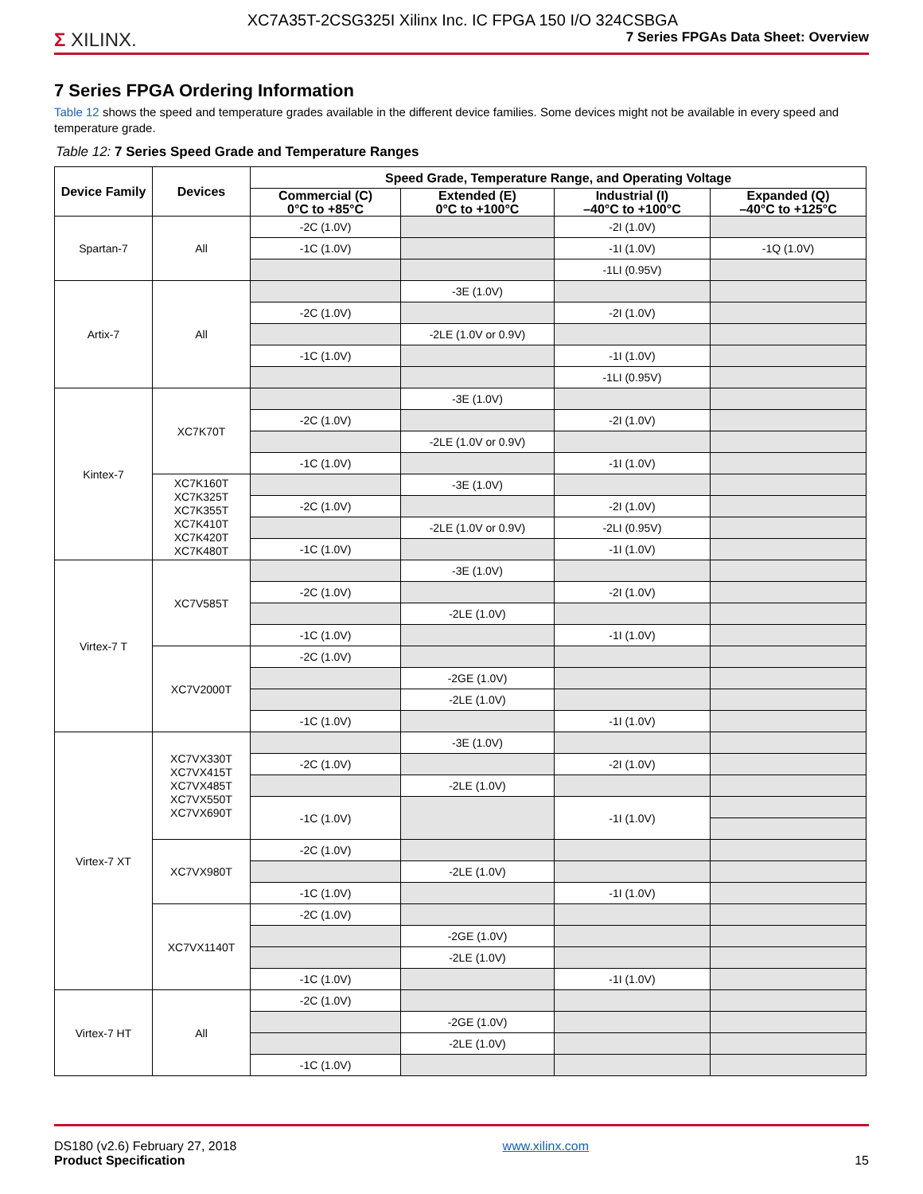Σ XILINX.
XC7A35T-2CSG325I Xilinx Inc. IC FPGA 150 I/O 324CSBGA
7 Series FPGAs Data Sheet: Overview
7 Series FPGA Ordering Information
Table 12 shows the speed and temperature grades available in the different device families. Some devices might not be available in every speed and temperature grade.
Table 12: 7 Series Speed Grade and Temperature Ranges
| Device Family | Devices | Speed Grade, Temperature Range, and Operating Voltage | | | |
| --- | --- | --- | --- | --- | --- |
| | | Commercial (C) 0°C to +85°C | Extended (E) 0°C to +100°C | Industrial (I) –40°C to +100°C | Expanded (Q) –40°C to +125°C |
| Spartan-7 | All | -2C (1.0V) | | -2I (1.0V) | |
| | | -1C (1.0V) | | -1I (1.0V) | -1Q (1.0V) |
| | | | | -1LI (0.95V) | |
| Artix-7 | All | | -3E (1.0V) | | |
| | | -2C (1.0V) | | -2I (1.0V) | |
| | | | -2LE (1.0V or 0.9V) | | |
| | | -1C (1.0V) | | -1I (1.0V) | |
| | | | | -1LI (0.95V) | |
| Kintex-7 | XC7K70T | | -3E (1.0V) | | |
| | | -2C (1.0V) | | -2I (1.0V) | |
| | | | -2LE (1.0V or 0.9V) | | |
| | | -1C (1.0V) | | -1I (1.0V) | |
| | XC7K160T XC7K325T XC7K355T XC7K410T XC7K420T XC7K480T | | -3E (1.0V) | | |
| | | -2C (1.0V) | | -2I (1.0V) | |
| | | | -2LE (1.0V or 0.9V) | -2LI (0.95V) | |
| | | -1C (1.0V) | | -1I (1.0V) | |
| Virtex-7 T | XC7V585T | | -3E (1.0V) | | |
| | | -2C (1.0V) | | -2I (1.0V) | |
| | | | -2LE (1.0V) | | |
| | | -1C (1.0V) | | -1I (1.0V) | |
| | XC7V2000T | -2C (1.0V) | | | |
| | | | -2GE (1.0V) | | |
| | | | -2LE (1.0V) | | |
| | | -1C (1.0V) | | -1I (1.0V) | |
| Virtex-7 XT | XC7VX330T XC7VX415T XC7VX485T XC7VX550T XC7VX690T | | -3E (1.0V) | | |
| | | -2C (1.0V) | | -2I (1.0V) | |
| | | | -2LE (1.0V) | | |
| | | -1C (1.0V) | | -1I (1.0V) | |
| | XC7VX980T | -2C (1.0V) | | | |
| | | | -2LE (1.0V) | | |
| | | -1C (1.0V) | | -1I (1.0V) | |
| | XC7VX1140T | -2C (1.0V) | | | |
| | | | -2GE (1.0V) | | |
| | | | -2LE (1.0V) | | |
| | | -1C (1.0V) | | -1I (1.0V) | |
| Virtex-7 HT | All | -2C (1.0V) | | | |
| | | | -2GE (1.0V) | | |
| | | | -2LE (1.0V) | | |
| | | -1C (1.0V) | | | |
DS180 (v2.6) February 27, 2018
Product Specification
www.xilinx.com
15